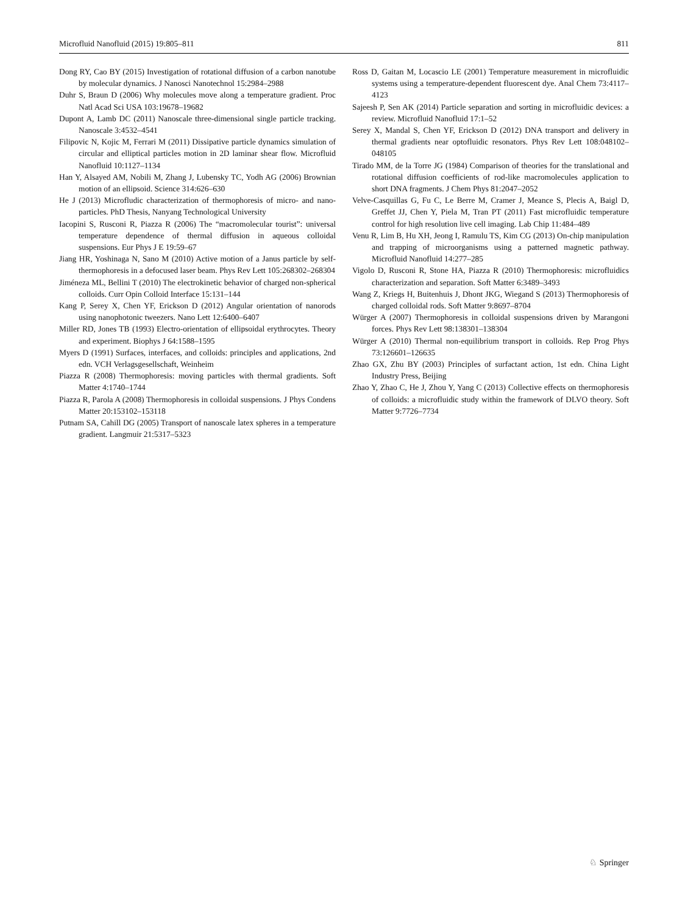Microfluid Nanofluid (2015) 19:805–811 811
Dong RY, Cao BY (2015) Investigation of rotational diffusion of a carbon nanotube by molecular dynamics. J Nanosci Nanotechnol 15:2984–2988
Duhr S, Braun D (2006) Why molecules move along a temperature gradient. Proc Natl Acad Sci USA 103:19678–19682
Dupont A, Lamb DC (2011) Nanoscale three-dimensional single particle tracking. Nanoscale 3:4532–4541
Filipovic N, Kojic M, Ferrari M (2011) Dissipative particle dynamics simulation of circular and elliptical particles motion in 2D laminar shear flow. Microfluid Nanofluid 10:1127–1134
Han Y, Alsayed AM, Nobili M, Zhang J, Lubensky TC, Yodh AG (2006) Brownian motion of an ellipsoid. Science 314:626–630
He J (2013) Microfludic characterization of thermophoresis of micro- and nano-particles. PhD Thesis, Nanyang Technological University
Iacopini S, Rusconi R, Piazza R (2006) The “macromolecular tourist”: universal temperature dependence of thermal diffusion in aqueous colloidal suspensions. Eur Phys J E 19:59–67
Jiang HR, Yoshinaga N, Sano M (2010) Active motion of a Janus particle by self-thermophoresis in a defocused laser beam. Phys Rev Lett 105:268302–268304
Jiméneza ML, Bellini T (2010) The electrokinetic behavior of charged non-spherical colloids. Curr Opin Colloid Interface 15:131–144
Kang P, Serey X, Chen YF, Erickson D (2012) Angular orientation of nanorods using nanophotonic tweezers. Nano Lett 12:6400–6407
Miller RD, Jones TB (1993) Electro-orientation of ellipsoidal erythrocytes. Theory and experiment. Biophys J 64:1588–1595
Myers D (1991) Surfaces, interfaces, and colloids: principles and applications, 2nd edn. VCH Verlagsgesellschaft, Weinheim
Piazza R (2008) Thermophoresis: moving particles with thermal gradients. Soft Matter 4:1740–1744
Piazza R, Parola A (2008) Thermophoresis in colloidal suspensions. J Phys Condens Matter 20:153102–153118
Putnam SA, Cahill DG (2005) Transport of nanoscale latex spheres in a temperature gradient. Langmuir 21:5317–5323
Ross D, Gaitan M, Locascio LE (2001) Temperature measurement in microfluidic systems using a temperature-dependent fluorescent dye. Anal Chem 73:4117–4123
Sajeesh P, Sen AK (2014) Particle separation and sorting in microfluidic devices: a review. Microfluid Nanofluid 17:1–52
Serey X, Mandal S, Chen YF, Erickson D (2012) DNA transport and delivery in thermal gradients near optofluidic resonators. Phys Rev Lett 108:048102–048105
Tirado MM, de la Torre JG (1984) Comparison of theories for the translational and rotational diffusion coefficients of rod-like macromolecules application to short DNA fragments. J Chem Phys 81:2047–2052
Velve-Casquillas G, Fu C, Le Berre M, Cramer J, Meance S, Plecis A, Baigl D, Greffet JJ, Chen Y, Piela M, Tran PT (2011) Fast microfluidic temperature control for high resolution live cell imaging. Lab Chip 11:484–489
Venu R, Lim B, Hu XH, Jeong I, Ramulu TS, Kim CG (2013) On-chip manipulation and trapping of microorganisms using a patterned magnetic pathway. Microfluid Nanofluid 14:277–285
Vigolo D, Rusconi R, Stone HA, Piazza R (2010) Thermophoresis: microfluidics characterization and separation. Soft Matter 6:3489–3493
Wang Z, Kriegs H, Buitenhuis J, Dhont JKG, Wiegand S (2013) Thermophoresis of charged colloidal rods. Soft Matter 9:8697–8704
Würger A (2007) Thermophoresis in colloidal suspensions driven by Marangoni forces. Phys Rev Lett 98:138301–138304
Würger A (2010) Thermal non-equilibrium transport in colloids. Rep Prog Phys 73:126601–126635
Zhao GX, Zhu BY (2003) Principles of surfactant action, 1st edn. China Light Industry Press, Beijing
Zhao Y, Zhao C, He J, Zhou Y, Yang C (2013) Collective effects on thermophoresis of colloids: a microfluidic study within the framework of DLVO theory. Soft Matter 9:7726–7734
♘ Springer